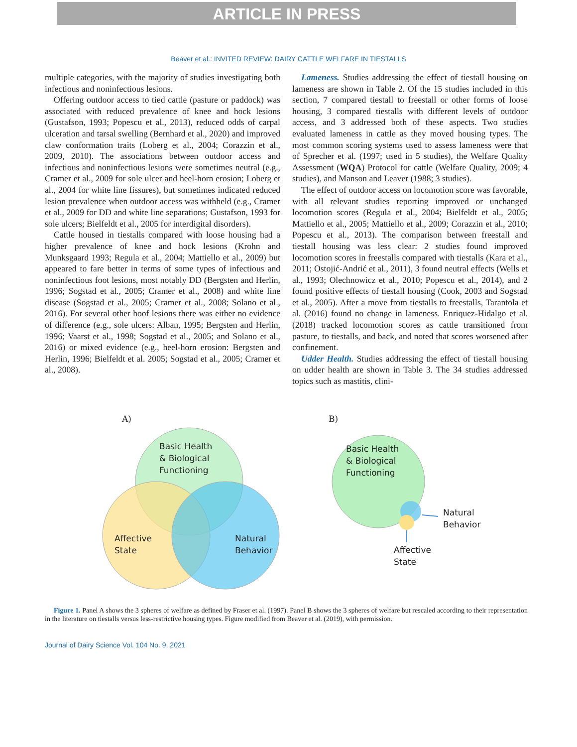ARTICLE IN PRESS
Beaver et al.: INVITED REVIEW: DAIRY CATTLE WELFARE IN TIESTALLS
multiple categories, with the majority of studies investigating both infectious and noninfectious lesions.
Offering outdoor access to tied cattle (pasture or paddock) was associated with reduced prevalence of knee and hock lesions (Gustafson, 1993; Popescu et al., 2013), reduced odds of carpal ulceration and tarsal swelling (Bernhard et al., 2020) and improved claw conformation traits (Loberg et al., 2004; Corazzin et al., 2009, 2010). The associations between outdoor access and infectious and noninfectious lesions were sometimes neutral (e.g., Cramer et al., 2009 for sole ulcer and heel-horn erosion; Loberg et al., 2004 for white line fissures), but sometimes indicated reduced lesion prevalence when outdoor access was withheld (e.g., Cramer et al., 2009 for DD and white line separations; Gustafson, 1993 for sole ulcers; Bielfeldt et al., 2005 for interdigital disorders).
Cattle housed in tiestalls compared with loose housing had a higher prevalence of knee and hock lesions (Krohn and Munksgaard 1993; Regula et al., 2004; Mattiello et al., 2009) but appeared to fare better in terms of some types of infectious and noninfectious foot lesions, most notably DD (Bergsten and Herlin, 1996; Sogstad et al., 2005; Cramer et al., 2008) and white line disease (Sogstad et al., 2005; Cramer et al., 2008; Solano et al., 2016). For several other hoof lesions there was either no evidence of difference (e.g., sole ulcers: Alban, 1995; Bergsten and Herlin, 1996; Vaarst et al., 1998; Sogstad et al., 2005; and Solano et al., 2016) or mixed evidence (e.g., heel-horn erosion: Bergsten and Herlin, 1996; Bielfeldt et al. 2005; Sogstad et al., 2005; Cramer et al., 2008).
Lameness. Studies addressing the effect of tiestall housing on lameness are shown in Table 2. Of the 15 studies included in this section, 7 compared tiestall to freestall or other forms of loose housing, 3 compared tiestalls with different levels of outdoor access, and 3 addressed both of these aspects. Two studies evaluated lameness in cattle as they moved housing types. The most common scoring systems used to assess lameness were that of Sprecher et al. (1997; used in 5 studies), the Welfare Quality Assessment (WQA) Protocol for cattle (Welfare Quality, 2009; 4 studies), and Manson and Leaver (1988; 3 studies).
The effect of outdoor access on locomotion score was favorable, with all relevant studies reporting improved or unchanged locomotion scores (Regula et al., 2004; Bielfeldt et al., 2005; Mattiello et al., 2005; Mattiello et al., 2009; Corazzin et al., 2010; Popescu et al., 2013). The comparison between freestall and tiestall housing was less clear: 2 studies found improved locomotion scores in freestalls compared with tiestalls (Kara et al., 2011; Ostojić-Andrić et al., 2011), 3 found neutral effects (Wells et al., 1993; Olechnowicz et al., 2010; Popescu et al., 2014), and 2 found positive effects of tiestall housing (Cook, 2003 and Sogstad et al., 2005). After a move from tiestalls to freestalls, Tarantola et al. (2016) found no change in lameness. Enriquez-Hidalgo et al. (2018) tracked locomotion scores as cattle transitioned from pasture, to tiestalls, and back, and noted that scores worsened after confinement.
Udder Health. Studies addressing the effect of tiestall housing on udder health are shown in Table 3. The 34 studies addressed topics such as mastitis, clini-
A)
Basic Health
& Biological
Functioning
Affective
State
Natural
Behavior
B)
Basic Health
& Biological
Functioning
Natural
Behavior
Affective
State
Figure 1. Panel A shows the 3 spheres of welfare as defined by Fraser et al. (1997). Panel B shows the 3 spheres of welfare but rescaled according to their representation in the literature on tiestalls versus less-restrictive housing types. Figure modified from Beaver et al. (2019), with permission.
Journal of Dairy Science Vol. 104 No. 9, 2021